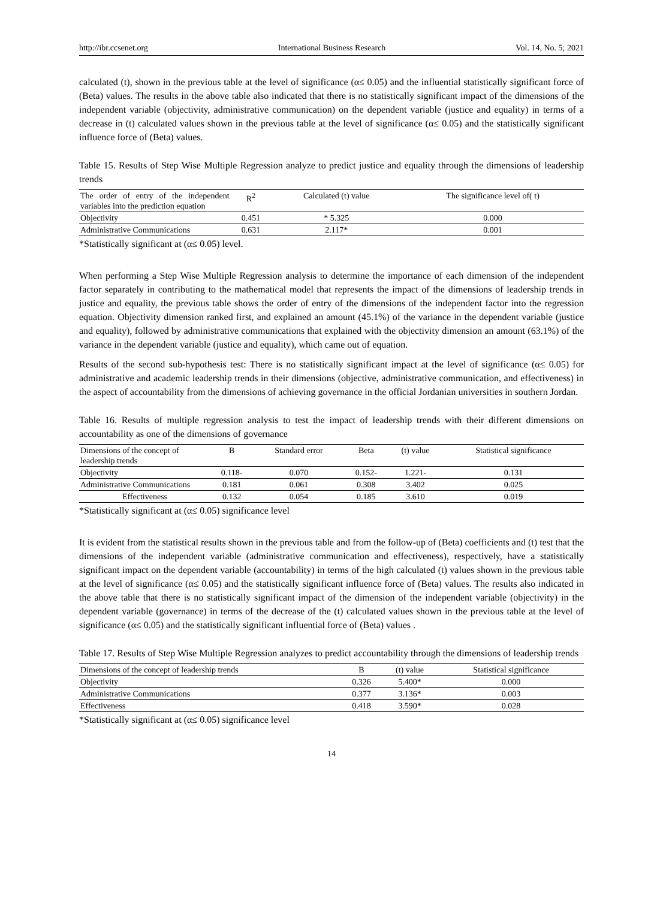http://ibr.ccsenet.org International Business Research Vol. 14, No. 5; 2021
calculated (t), shown in the previous table at the level of significance (α≤ 0.05) and the influential statistically significant force of (Beta) values. The results in the above table also indicated that there is no statistically significant impact of the dimensions of the independent variable (objectivity, administrative communication) on the dependent variable (justice and equality) in terms of a decrease in (t) calculated values shown in the previous table at the level of significance (α≤ 0.05) and the statistically significant influence force of (Beta) values.
Table 15. Results of Step Wise Multiple Regression analyze to predict justice and equality through the dimensions of leadership trends
| The order of entry of the independent variables into the prediction equation | R<sup>2</sup> | Calculated (t) value | The significance level of( t) |
| --- | --- | --- | --- |
| Objectivity | 0.451 | * 5.325 | 0.000 |
| Administrative Communications | 0.631 | 2.117* | 0.001 |
*Statistically significant at (α≤ 0.05) level.
When performing a Step Wise Multiple Regression analysis to determine the importance of each dimension of the independent factor separately in contributing to the mathematical model that represents the impact of the dimensions of leadership trends in justice and equality, the previous table shows the order of entry of the dimensions of the independent factor into the regression equation. Objectivity dimension ranked first, and explained an amount (45.1%) of the variance in the dependent variable (justice and equality), followed by administrative communications that explained with the objectivity dimension an amount (63.1%) of the variance in the dependent variable (justice and equality), which came out of equation.
Results of the second sub-hypothesis test: There is no statistically significant impact at the level of significance (α≤ 0.05) for administrative and academic leadership trends in their dimensions (objective, administrative communication, and effectiveness) in the aspect of accountability from the dimensions of achieving governance in the official Jordanian universities in southern Jordan.
Table 16. Results of multiple regression analysis to test the impact of leadership trends with their different dimensions on accountability as one of the dimensions of governance
| Dimensions of the concept of leadership trends | B | Standard error | Beta | (t) value | Statistical significance |
| --- | --- | --- | --- | --- | --- |
| Objectivity | 0.118- | 0.070 | 0.152- | 1.221- | 0.131 |
| Administrative Communications | 0.181 | 0.061 | 0.308 | 3.402 | 0.025 |
| Effectiveness | 0.132 | 0.054 | 0.185 | 3.610 | 0.019 |
*Statistically significant at (α≤ 0.05) significance level
It is evident from the statistical results shown in the previous table and from the follow-up of (Beta) coefficients and (t) test that the dimensions of the independent variable (administrative communication and effectiveness), respectively, have a statistically significant impact on the dependent variable (accountability) in terms of the high calculated (t) values shown in the previous table at the level of significance (α≤ 0.05) and the statistically significant influence force of (Beta) values. The results also indicated in the above table that there is no statistically significant impact of the dimension of the independent variable (objectivity) in the dependent variable (governance) in terms of the decrease of the (t) calculated values shown in the previous table at the level of significance (α≤ 0.05) and the statistically significant influential force of (Beta) values .
Table 17. Results of Step Wise Multiple Regression analyzes to predict accountability through the dimensions of leadership trends
| Dimensions of the concept of leadership trends | B | (t) value | Statistical significance |
| --- | --- | --- | --- |
| Objectivity | 0.326 | 5.400* | 0.000 |
| Administrative Communications | 0.377 | 3.136* | 0.003 |
| Effectiveness | 0.418 | 3.590* | 0.028 |
*Statistically significant at (α≤ 0.05) significance level
14